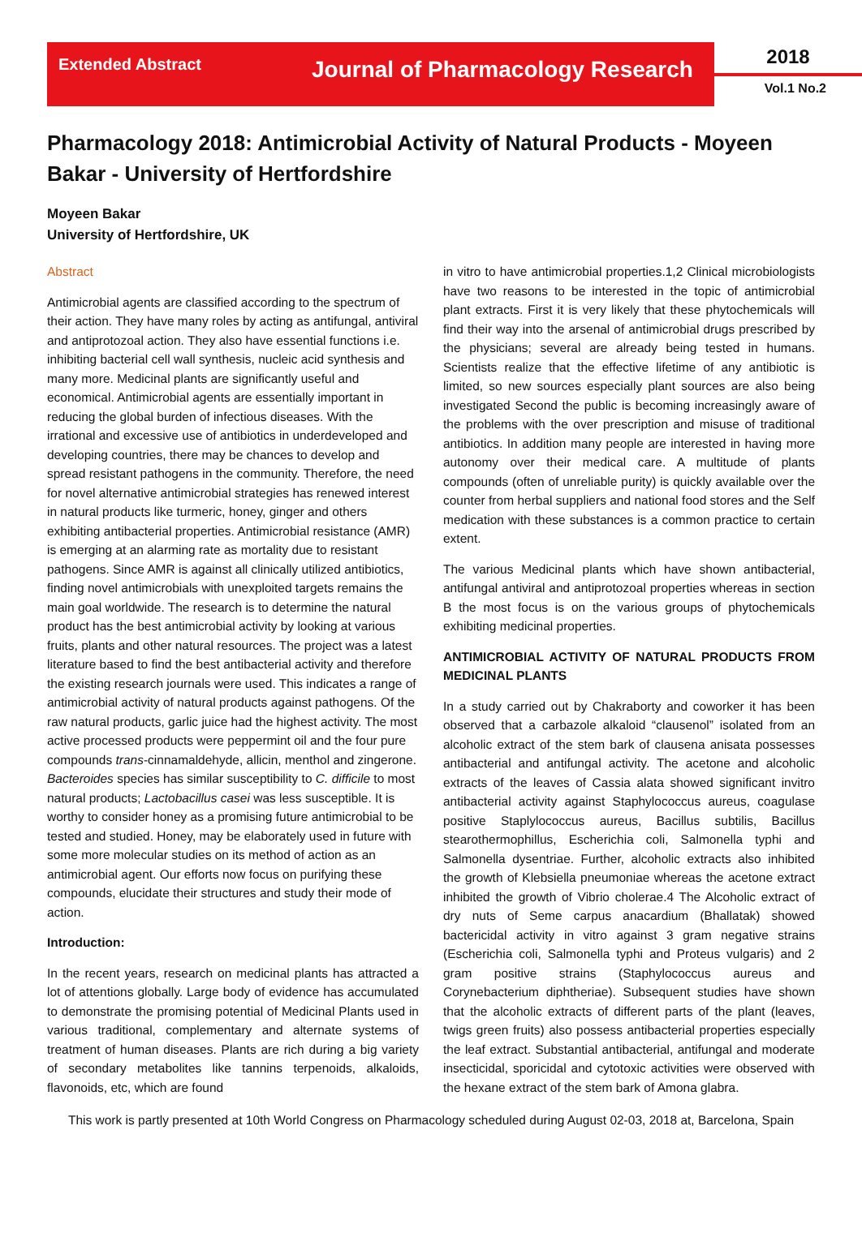Extended Abstract
Journal of Pharmacology Research
2018
Vol.1 No.2
Pharmacology 2018: Antimicrobial Activity of Natural Products - Moyeen Bakar - University of Hertfordshire
Moyeen Bakar
University of Hertfordshire, UK
Abstract
Antimicrobial agents are classified according to the spectrum of their action. They have many roles by acting as antifungal, antiviral and antiprotozoal action. They also have essential functions i.e. inhibiting bacterial cell wall synthesis, nucleic acid synthesis and many more. Medicinal plants are significantly useful and economical. Antimicrobial agents are essentially important in reducing the global burden of infectious diseases. With the irrational and excessive use of antibiotics in underdeveloped and developing countries, there may be chances to develop and spread resistant pathogens in the community. Therefore, the need for novel alternative antimicrobial strategies has renewed interest in natural products like turmeric, honey, ginger and others exhibiting antibacterial properties. Antimicrobial resistance (AMR) is emerging at an alarming rate as mortality due to resistant pathogens. Since AMR is against all clinically utilized antibiotics, finding novel antimicrobials with unexploited targets remains the main goal worldwide. The research is to determine the natural product has the best antimicrobial activity by looking at various fruits, plants and other natural resources. The project was a latest literature based to find the best antibacterial activity and therefore the existing research journals were used. This indicates a range of antimicrobial activity of natural products against pathogens. Of the raw natural products, garlic juice had the highest activity. The most active processed products were peppermint oil and the four pure compounds trans-cinnamaldehyde, allicin, menthol and zingerone. Bacteroides species has similar susceptibility to C. difficile to most natural products; Lactobacillus casei was less susceptible. It is worthy to consider honey as a promising future antimicrobial to be tested and studied. Honey, may be elaborately used in future with some more molecular studies on its method of action as an antimicrobial agent. Our efforts now focus on purifying these compounds, elucidate their structures and study their mode of action.
Introduction:
In the recent years, research on medicinal plants has attracted a lot of attentions globally. Large body of evidence has accumulated to demonstrate the promising potential of Medicinal Plants used in various traditional, complementary and alternate systems of treatment of human diseases. Plants are rich during a big variety of secondary metabolites like tannins terpenoids, alkaloids, flavonoids, etc, which are found
in vitro to have antimicrobial properties.1,2 Clinical microbiologists have two reasons to be interested in the topic of antimicrobial plant extracts. First it is very likely that these phytochemicals will find their way into the arsenal of antimicrobial drugs prescribed by the physicians; several are already being tested in humans. Scientists realize that the effective lifetime of any antibiotic is limited, so new sources especially plant sources are also being investigated Second the public is becoming increasingly aware of the problems with the over prescription and misuse of traditional antibiotics. In addition many people are interested in having more autonomy over their medical care. A multitude of plants compounds (often of unreliable purity) is quickly available over the counter from herbal suppliers and national food stores and the Self medication with these substances is a common practice to certain extent.
The various Medicinal plants which have shown antibacterial, antifungal antiviral and antiprotozoal properties whereas in section B the most focus is on the various groups of phytochemicals exhibiting medicinal properties.
ANTIMICROBIAL ACTIVITY OF NATURAL PRODUCTS FROM MEDICINAL PLANTS
In a study carried out by Chakraborty and coworker it has been observed that a carbazole alkaloid “clausenol” isolated from an alcoholic extract of the stem bark of clausena anisata possesses antibacterial and antifungal activity. The acetone and alcoholic extracts of the leaves of Cassia alata showed significant invitro antibacterial activity against Staphylococcus aureus, coagulase positive Staplylococcus aureus, Bacillus subtilis, Bacillus stearothermophillus, Escherichia coli, Salmonella typhi and Salmonella dysentriae. Further, alcoholic extracts also inhibited the growth of Klebsiella pneumoniae whereas the acetone extract inhibited the growth of Vibrio cholerae.4 The Alcoholic extract of dry nuts of Seme carpus anacardium (Bhallatak) showed bactericidal activity in vitro against 3 gram negative strains (Escherichia coli, Salmonella typhi and Proteus vulgaris) and 2 gram positive strains (Staphylococcus aureus and Corynebacterium diphtheriae). Subsequent studies have shown that the alcoholic extracts of different parts of the plant (leaves, twigs green fruits) also possess antibacterial properties especially the leaf extract. Substantial antibacterial, antifungal and moderate insecticidal, sporicidal and cytotoxic activities were observed with the hexane extract of the stem bark of Amona glabra.
This work is partly presented at 10th World Congress on Pharmacology scheduled during August 02-03, 2018 at, Barcelona, Spain